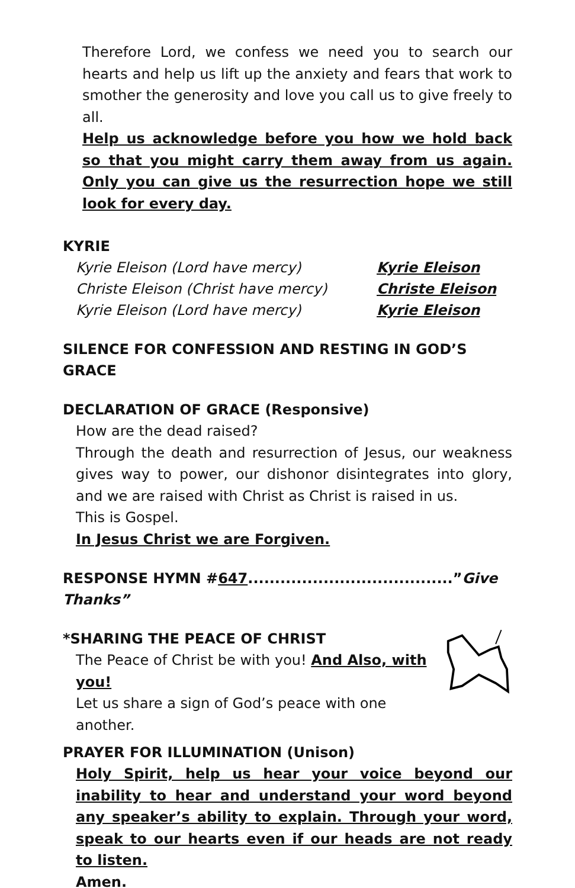Therefore Lord, we confess we need you to search our hearts and help us lift up the anxiety and fears that work to smother the generosity and love you call us to give freely to all.
Help us acknowledge before you how we hold back so that you might carry them away from us again. Only you can give us the resurrection hope we still look for every day.
KYRIE
Kyrie Eleison (Lord have mercy) Kyrie Eleison
Christe Eleison (Christ have mercy) Christe Eleison
Kyrie Eleison (Lord have mercy) Kyrie Eleison
SILENCE FOR CONFESSION AND RESTING IN GOD’S GRACE
DECLARATION OF GRACE (Responsive)
How are the dead raised?
Through the death and resurrection of Jesus, our weakness gives way to power, our dishonor disintegrates into glory, and we are raised with Christ as Christ is raised in us.
This is Gospel.
In Jesus Christ we are Forgiven.
RESPONSE HYMN #647......................................”Give Thanks”
*SHARING THE PEACE OF CHRIST
The Peace of Christ be with you! And Also, with you!
Let us share a sign of God’s peace with one another.
PRAYER FOR ILLUMINATION (Unison)
Holy Spirit, help us hear your voice beyond our inability to hear and understand your word beyond any speaker’s ability to explain. Through your word, speak to our hearts even if our heads are not ready to listen.
Amen.